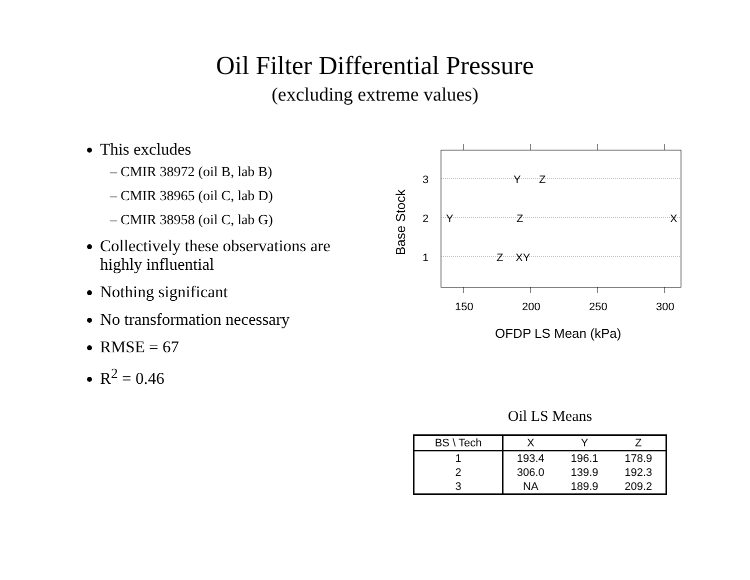Oil Filter Differential Pressure
(excluding extreme values)
This excludes
– CMIR 38972 (oil B, lab B)
– CMIR 38965 (oil C, lab D)
– CMIR 38958 (oil C, lab G)
Collectively these observations are highly influential
Nothing significant
No transformation necessary
RMSE = 67
R<sup>2</sup> = 0.46
3
2
1
Y
Z
Y
Z
X
Z
XY
150
200
250
300
OFDP LS Mean (kPa)
Base Stock
Oil LS Means
| BS \ Tech | X | Y | Z |
| --- | --- | --- | --- |
| 1 | 193.4 | 196.1 | 178.9 |
| 2 | 306.0 | 139.9 | 192.3 |
| 3 | NA | 189.9 | 209.2 |